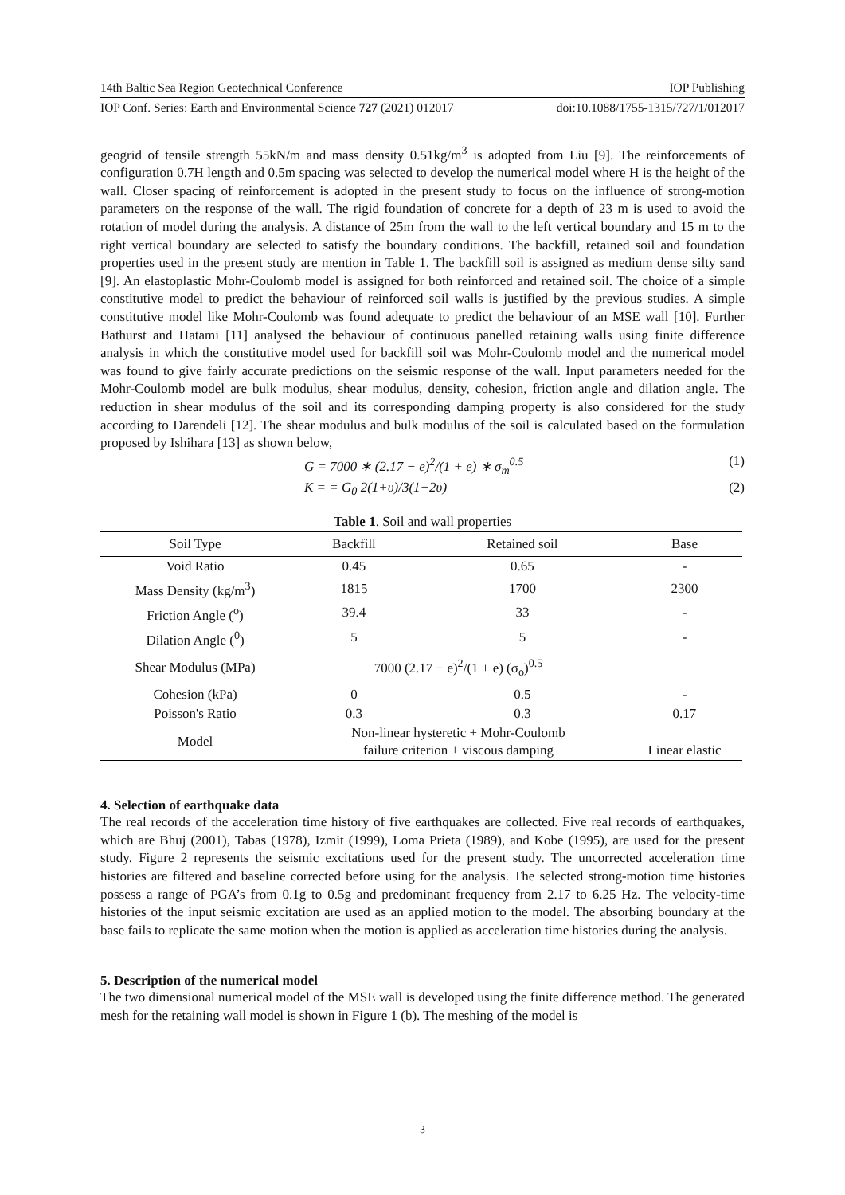14th Baltic Sea Region Geotechnical Conference IOP Publishing
IOP Conf. Series: Earth and Environmental Science 727 (2021) 012017 doi:10.1088/1755-1315/727/1/012017
geogrid of tensile strength 55kN/m and mass density 0.51kg/m<sup>3</sup> is adopted from Liu [9]. The reinforcements of configuration 0.7H length and 0.5m spacing was selected to develop the numerical model where H is the height of the wall. Closer spacing of reinforcement is adopted in the present study to focus on the influence of strong-motion parameters on the response of the wall. The rigid foundation of concrete for a depth of 23 m is used to avoid the rotation of model during the analysis. A distance of 25m from the wall to the left vertical boundary and 15 m to the right vertical boundary are selected to satisfy the boundary conditions. The backfill, retained soil and foundation properties used in the present study are mention in Table 1. The backfill soil is assigned as medium dense silty sand [9]. An elastoplastic Mohr-Coulomb model is assigned for both reinforced and retained soil. The choice of a simple constitutive model to predict the behaviour of reinforced soil walls is justified by the previous studies. A simple constitutive model like Mohr-Coulomb was found adequate to predict the behaviour of an MSE wall [10]. Further Bathurst and Hatami [11] analysed the behaviour of continuous panelled retaining walls using finite difference analysis in which the constitutive model used for backfill soil was Mohr-Coulomb model and the numerical model was found to give fairly accurate predictions on the seismic response of the wall. Input parameters needed for the Mohr-Coulomb model are bulk modulus, shear modulus, density, cohesion, friction angle and dilation angle. The reduction in shear modulus of the soil and its corresponding damping property is also considered for the study according to Darendeli [12]. The shear modulus and bulk modulus of the soil is calculated based on the formulation proposed by Ishihara [13] as shown below,
G = 7000 ∗ (2.17 − e)<sup>2</sup>/(1 + e) ∗ σ<sub>m</sub><sup>0.5</sup> (1)
K = = G<sub>0</sub> 2(1+υ)/3(1−2υ) (2)
Table 1. Soil and wall properties
| Soil Type | Backfill | Retained soil | Base |
| --- | --- | --- | --- |
| Void Ratio | 0.45 | 0.65 | - |
| Mass Density (kg/m<sup>3</sup>) | 1815 | 1700 | 2300 |
| Friction Angle (<sup>o</sup>) | 39.4 | 33 | - |
| Dilation Angle (<sup>0</sup>) | 5 | 5 | - |
| Shear Modulus (MPa) | 7000 (2.17 − e)<sup>2</sup>/(1 + e) (σ<sub>o</sub>)<sup>0.5</sup> | | |
| Cohesion (kPa) | 0 | 0.5 | - |
| Poisson's Ratio | 0.3 | 0.3 | 0.17 |
| Model | Non-linear hysteretic + Mohr-Coulomb failure criterion + viscous damping | | Linear elastic |
4. Selection of earthquake data
The real records of the acceleration time history of five earthquakes are collected. Five real records of earthquakes, which are Bhuj (2001), Tabas (1978), Izmit (1999), Loma Prieta (1989), and Kobe (1995), are used for the present study. Figure 2 represents the seismic excitations used for the present study. The uncorrected acceleration time histories are filtered and baseline corrected before using for the analysis. The selected strong-motion time histories possess a range of PGA’s from 0.1g to 0.5g and predominant frequency from 2.17 to 6.25 Hz. The velocity-time histories of the input seismic excitation are used as an applied motion to the model. The absorbing boundary at the base fails to replicate the same motion when the motion is applied as acceleration time histories during the analysis.
5. Description of the numerical model
The two dimensional numerical model of the MSE wall is developed using the finite difference method. The generated mesh for the retaining wall model is shown in Figure 1 (b). The meshing of the model is
3